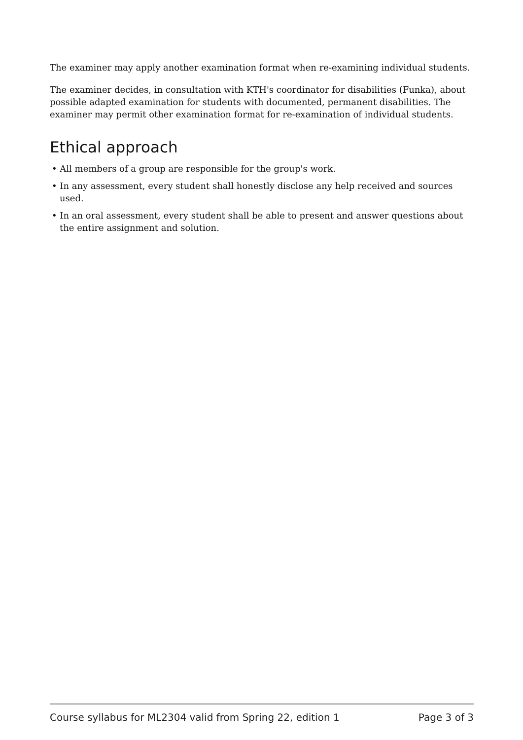The examiner may apply another examination format when re-examining individual students.
The examiner decides, in consultation with KTH's coordinator for disabilities (Funka), about possible adapted examination for students with documented, permanent disabilities. The examiner may permit other examination format for re-examination of individual students.
Ethical approach
• All members of a group are responsible for the group's work.
• In any assessment, every student shall honestly disclose any help received and sources used.
• In an oral assessment, every student shall be able to present and answer questions about the entire assignment and solution.
Course syllabus for ML2304 valid from Spring 22, edition 1 Page 3 of 3